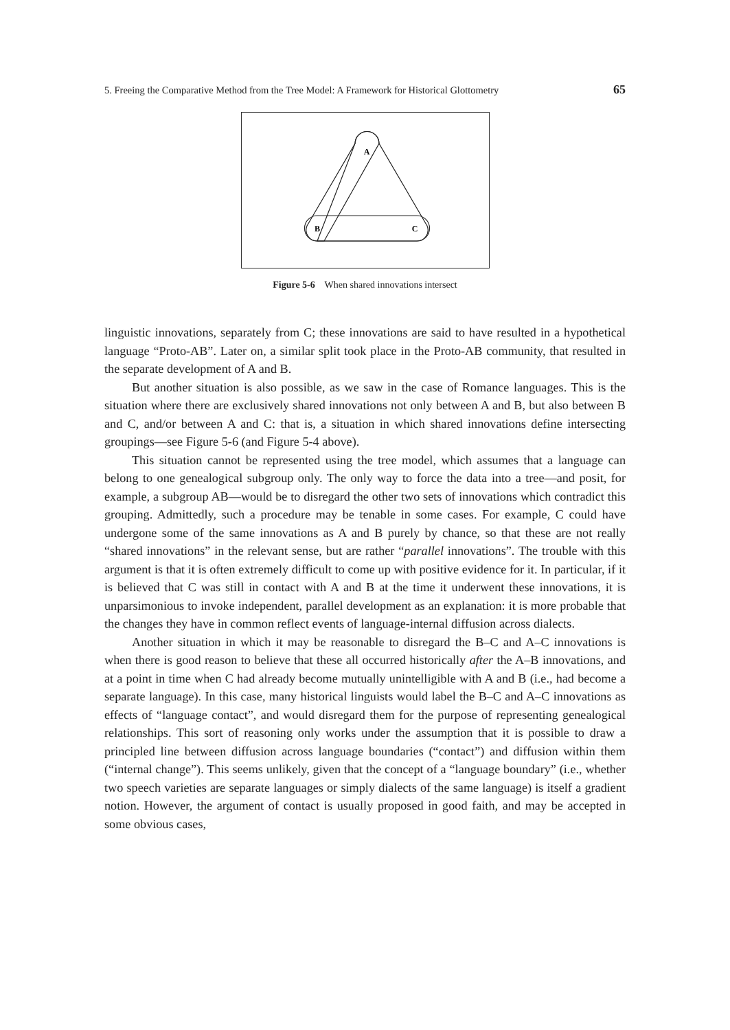5. Freeing the Comparative Method from the Tree Model: A Framework for Historical Glottometry 65
A
B
C
Figure 5-6 When shared innovations intersect
linguistic innovations, separately from C; these innovations are said to have resulted in a hypothetical language “Proto-AB”. Later on, a similar split took place in the Proto-AB community, that resulted in the separate development of A and B.
But another situation is also possible, as we saw in the case of Romance languages. This is the situation where there are exclusively shared innovations not only between A and B, but also between B and C, and/or between A and C: that is, a situation in which shared innovations define intersecting groupings—see Figure 5-6 (and Figure 5-4 above).
This situation cannot be represented using the tree model, which assumes that a language can belong to one genealogical subgroup only. The only way to force the data into a tree—and posit, for example, a subgroup AB—would be to disregard the other two sets of innovations which contradict this grouping. Admittedly, such a procedure may be tenable in some cases. For example, C could have undergone some of the same innovations as A and B purely by chance, so that these are not really “shared innovations” in the relevant sense, but are rather “parallel innovations”. The trouble with this argument is that it is often extremely difficult to come up with positive evidence for it. In particular, if it is believed that C was still in contact with A and B at the time it underwent these innovations, it is unparsimonious to invoke independent, parallel development as an explanation: it is more probable that the changes they have in common reflect events of language-internal diffusion across dialects.
Another situation in which it may be reasonable to disregard the B–C and A–C innovations is when there is good reason to believe that these all occurred historically after the A–B innovations, and at a point in time when C had already become mutually unintelligible with A and B (i.e., had become a separate language). In this case, many historical linguists would label the B–C and A–C innovations as effects of “language contact”, and would disregard them for the purpose of representing genealogical relationships. This sort of reasoning only works under the assumption that it is possible to draw a principled line between diffusion across language boundaries (“contact”) and diffusion within them (“internal change”). This seems unlikely, given that the concept of a “language boundary” (i.e., whether two speech varieties are separate languages or simply dialects of the same language) is itself a gradient notion. However, the argument of contact is usually proposed in good faith, and may be accepted in some obvious cases,